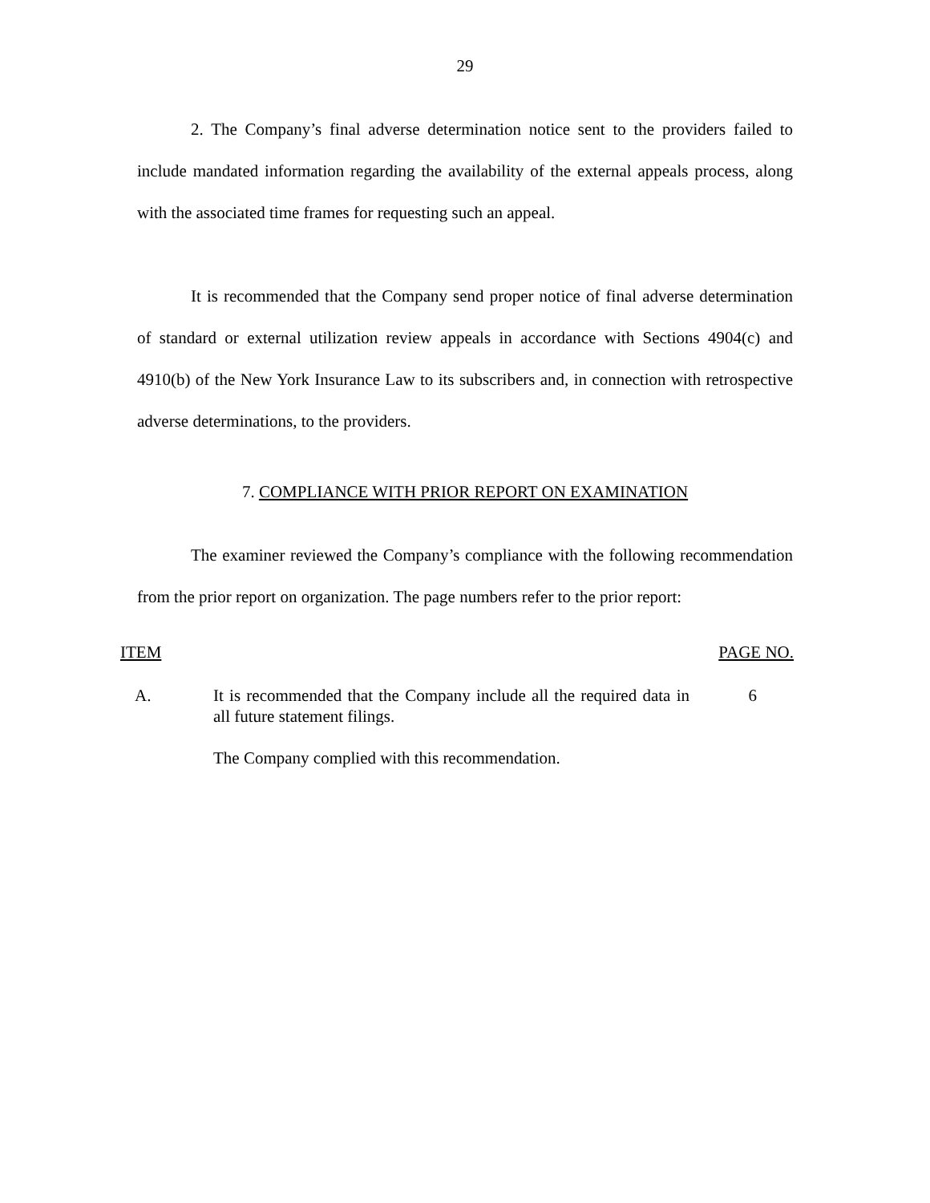29
2. The Company’s final adverse determination notice sent to the providers failed to include mandated information regarding the availability of the external appeals process, along with the associated time frames for requesting such an appeal.
It is recommended that the Company send proper notice of final adverse determination of standard or external utilization review appeals in accordance with Sections 4904(c) and 4910(b) of the New York Insurance Law to its subscribers and, in connection with retrospective adverse determinations, to the providers.
7. COMPLIANCE WITH PRIOR REPORT ON EXAMINATION
The examiner reviewed the Company’s compliance with the following recommendation from the prior report on organization. The page numbers refer to the prior report:
| ITEM | | PAGE NO. |
| --- | --- | --- |
| A. | It is recommended that the Company include all the required data in all future statement filings. The Company complied with this recommendation. | 6 |